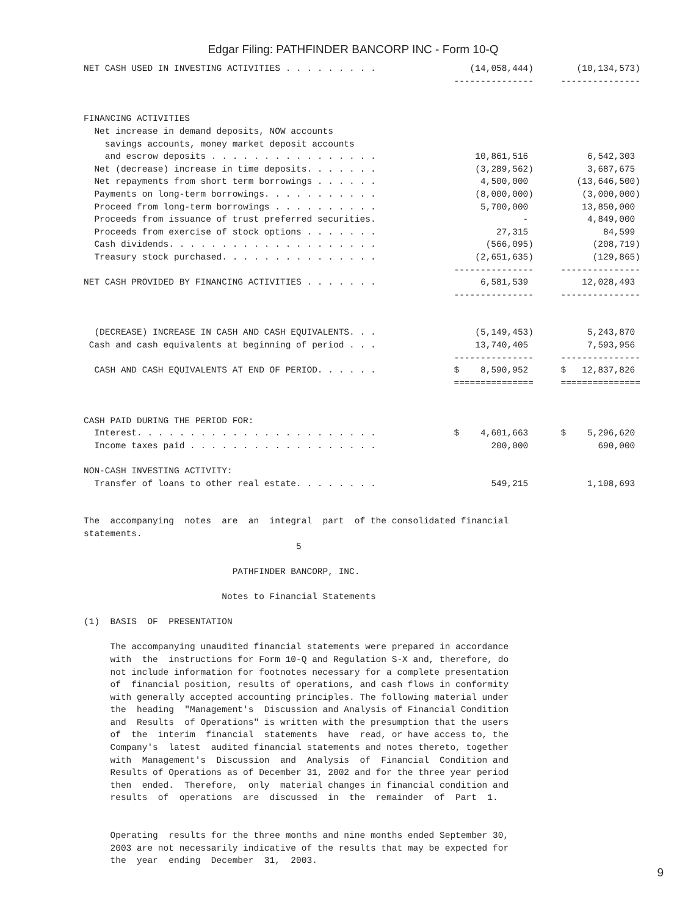Edgar Filing: PATHFINDER BANCORP INC - Form 10-Q
| NET CASH USED IN INVESTING ACTIVITIES . . . . . . . . . | (14,058,444) | (10,134,573) |
| | --------------- | --------------- |
| FINANCING ACTIVITIES | | |
| Net increase in demand deposits, NOW accounts | | |
| savings accounts, money market deposit accounts | | |
| and escrow deposits . . . . . . . . . . . . . . . . | 10,861,516 | 6,542,303 |
| Net (decrease) increase in time deposits. . . . . . . | (3,289,562) | 3,687,675 |
| Net repayments from short term borrowings . . . . . . | 4,500,000 | (13,646,500) |
| Payments on long-term borrowings. . . . . . . . . . . | (8,000,000) | (3,000,000) |
| Proceed from long-term borrowings . . . . . . . . . . | 5,700,000 | 13,850,000 |
| Proceeds from issuance of trust preferred securities. | - | 4,849,000 |
| Proceeds from exercise of stock options . . . . . . . | 27,315 | 84,599 |
| Cash dividends. . . . . . . . . . . . . . . . . . . . | (566,095) | (208,719) |
| Treasury stock purchased. . . . . . . . . . . . . . . | (2,651,635) | (129,865) |
| | --------------- | --------------- |
| NET CASH PROVIDED BY FINANCING ACTIVITIES . . . . . . . | 6,581,539 | 12,028,493 |
| | --------------- | --------------- |
| (DECREASE) INCREASE IN CASH AND CASH EQUIVALENTS. . . | (5,149,453) | 5,243,870 |
| Cash and cash equivalents at beginning of period . . . | 13,740,405 | 7,593,956 |
| | --------------- | --------------- |
| CASH AND CASH EQUIVALENTS AT END OF PERIOD. . . . . . | $ 8,590,952 | $ 12,837,826 |
| | =============== | =============== |
| CASH PAID DURING THE PERIOD FOR: | | |
| Interest. . . . . . . . . . . . . . . . . . . . . . . | $ 4,601,663 | $ 5,296,620 |
| Income taxes paid . . . . . . . . . . . . . . . . . . | 200,000 | 690,000 |
| NON-CASH INVESTING ACTIVITY: | | |
| Transfer of loans to other real estate. . . . . . . . | 549,215 | 1,108,693 |
The  accompanying  notes  are  an  integral  part  of the consolidated financial
statements.
                                        5

                            PATHFINDER BANCORP, INC.

                          Notes to Financial Statements

(1)  BASIS  OF  PRESENTATION

     The accompanying unaudited financial statements were prepared in accordance
     with  the  instructions for Form 10-Q and Regulation S-X and, therefore, do
     not include information for footnotes necessary for a complete presentation
     of  financial position, results of operations, and cash flows in conformity
     with generally accepted accounting principles. The following material under
     the  heading  "Management's  Discussion and Analysis of Financial Condition
     and  Results  of Operations" is written with the presumption that the users
     of  the  interim  financial  statements  have  read, or have access to, the
     Company's  latest  audited financial statements and notes thereto, together
     with  Management's  Discussion  and  Analysis  of  Financial  Condition and
     Results of Operations as of December 31, 2002 and for the three year period
     then  ended.  Therefore,  only  material changes in financial condition and
     results  of  operations  are  discussed  in  the  remainder  of  Part  1.


     Operating  results for the three months and nine months ended September 30,
     2003 are not necessarily indicative of the results that may be expected for
     the  year  ending  December  31,  2003.
9